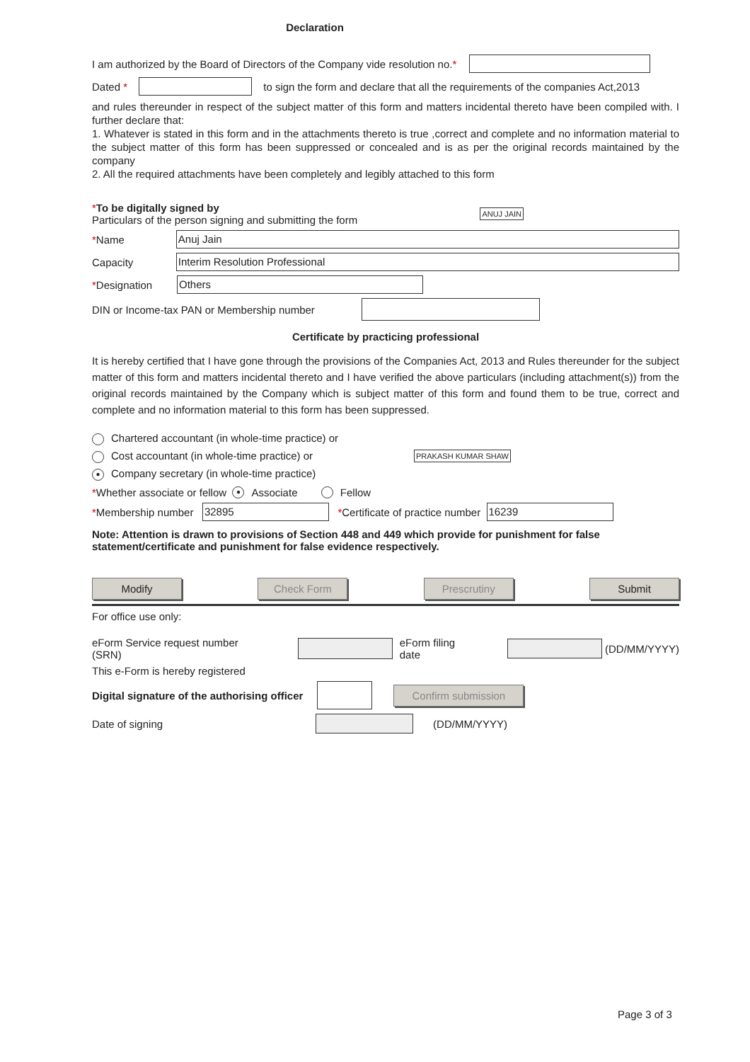Declaration
I am authorized by the Board of Directors of the Company vide resolution no. *
Dated * to sign the form and declare that all the requirements of the companies Act,2013
and rules thereunder in respect of the subject matter of this form and matters incidental thereto have been compiled with. I further declare that:
1. Whatever is stated in this form and in the attachments thereto is true ,correct and complete and no information material to the subject matter of this form has been suppressed or concealed and is as per the original records maintained by the company
2. All the required attachments have been completely and legibly attached to this form
*To be digitally signed by
Particulars of the person signing and submitting the form
ANUJ JAIN
*Name Anuj Jain
Capacity Interim Resolution Professional
*Designation Others
DIN or Income-tax PAN or Membership number
Certificate by practicing professional
It is hereby certified that I have gone through the provisions of the Companies Act, 2013 and Rules thereunder for the subject matter of this form and matters incidental thereto and I have verified the above particulars (including attachment(s)) from the original records maintained by the Company which is subject matter of this form and found them to be true, correct and complete and no information material to this form has been suppressed.
Chartered accountant (in whole-time practice) or
Cost accountant (in whole-time practice) or
● Company secretary (in whole-time practice)
PRAKASH KUMAR SHAW
* Whether associate or fellow ● Associate Fellow
* Membership number 32895 * Certificate of practice number 16239
Note: Attention is drawn to provisions of Section 448 and 449 which provide for punishment for false statement/certificate and punishment for false evidence respectively.
Modify Check Form Prescrutiny Submit
For office use only:
eForm Service request number (SRN) eForm filing date (DD/MM/YYYY)
This e-Form is hereby registered
Digital signature of the authorising officer Confirm submission
Date of signing (DD/MM/YYYY)
Page 3 of 3